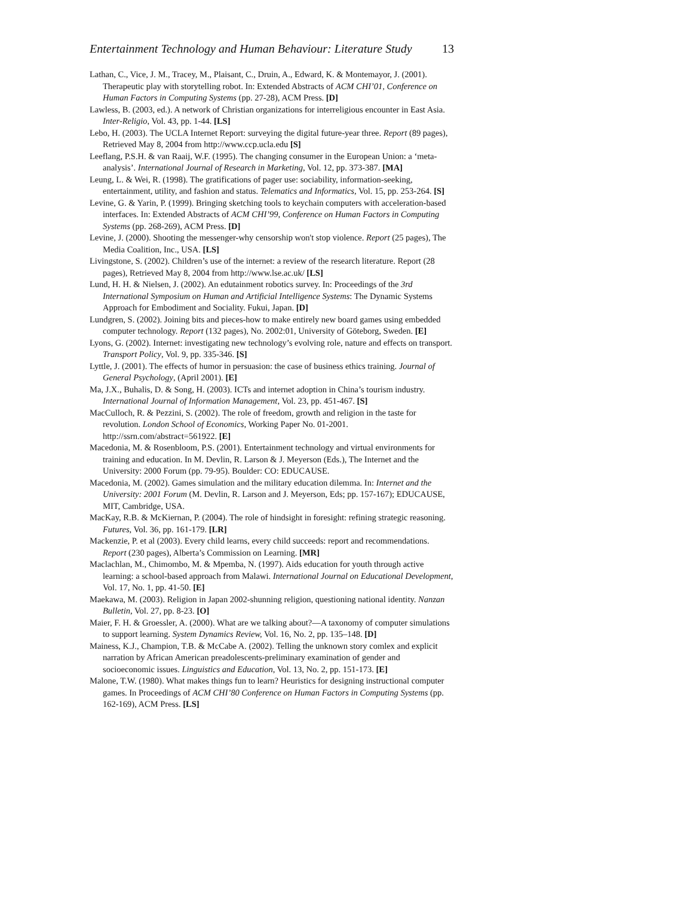Entertainment Technology and Human Behaviour: Literature Study 13
Lathan, C., Vice, J. M., Tracey, M., Plaisant, C., Druin, A., Edward, K. & Montemayor, J. (2001). Therapeutic play with storytelling robot. In: Extended Abstracts of ACM CHI’01, Conference on Human Factors in Computing Systems (pp. 27-28), ACM Press. [D]
Lawless, B. (2003, ed.). A network of Christian organizations for interreligious encounter in East Asia. Inter-Religio, Vol. 43, pp. 1-44. [LS]
Lebo, H. (2003). The UCLA Internet Report: surveying the digital future-year three. Report (89 pages), Retrieved May 8, 2004 from http://www.ccp.ucla.edu [S]
Leeflang, P.S.H. & van Raaij, W.F. (1995). The changing consumer in the European Union: a ‘meta-analysis’. International Journal of Research in Marketing, Vol. 12, pp. 373-387. [MA]
Leung, L. & Wei, R. (1998). The gratifications of pager use: sociability, information-seeking, entertainment, utility, and fashion and status. Telematics and Informatics, Vol. 15, pp. 253-264. [S]
Levine, G. & Yarin, P. (1999). Bringing sketching tools to keychain computers with acceleration-based interfaces. In: Extended Abstracts of ACM CHI’99, Conference on Human Factors in Computing Systems (pp. 268-269), ACM Press. [D]
Levine, J. (2000). Shooting the messenger-why censorship won't stop violence. Report (25 pages), The Media Coalition, Inc., USA. [LS]
Livingstone, S. (2002). Children’s use of the internet: a review of the research literature. Report (28 pages), Retrieved May 8, 2004 from http://www.lse.ac.uk/ [LS]
Lund, H. H. & Nielsen, J. (2002). An edutainment robotics survey. In: Proceedings of the 3rd International Symposium on Human and Artificial Intelligence Systems: The Dynamic Systems Approach for Embodiment and Sociality. Fukui, Japan. [D]
Lundgren, S. (2002). Joining bits and pieces-how to make entirely new board games using embedded computer technology. Report (132 pages), No. 2002:01, University of Göteborg, Sweden. [E]
Lyons, G. (2002). Internet: investigating new technology’s evolving role, nature and effects on transport. Transport Policy, Vol. 9, pp. 335-346. [S]
Lyttle, J. (2001). The effects of humor in persuasion: the case of business ethics training. Journal of General Psychology, (April 2001). [E]
Ma, J.X., Buhalis, D. & Song, H. (2003). ICTs and internet adoption in China’s tourism industry. International Journal of Information Management, Vol. 23, pp. 451-467. [S]
MacCulloch, R. & Pezzini, S. (2002). The role of freedom, growth and religion in the taste for revolution. London School of Economics, Working Paper No. 01-2001. http://ssrn.com/abstract=561922. [E]
Macedonia, M. & Rosenbloom, P.S. (2001). Entertainment technology and virtual environments for training and education. In M. Devlin, R. Larson & J. Meyerson (Eds.), The Internet and the University: 2000 Forum (pp. 79-95). Boulder: CO: EDUCAUSE.
Macedonia, M. (2002). Games simulation and the military education dilemma. In: Internet and the University: 2001 Forum (M. Devlin, R. Larson and J. Meyerson, Eds; pp. 157-167); EDUCAUSE, MIT, Cambridge, USA.
MacKay, R.B. & McKiernan, P. (2004). The role of hindsight in foresight: refining strategic reasoning. Futures, Vol. 36, pp. 161-179. [LR]
Mackenzie, P. et al (2003). Every child learns, every child succeeds: report and recommendations. Report (230 pages), Alberta’s Commission on Learning. [MR]
Maclachlan, M., Chimombo, M. & Mpemba, N. (1997). Aids education for youth through active learning: a school-based approach from Malawi. International Journal on Educational Development, Vol. 17, No. 1, pp. 41-50. [E]
Maekawa, M. (2003). Religion in Japan 2002-shunning religion, questioning national identity. Nanzan Bulletin, Vol. 27, pp. 8-23. [O]
Maier, F. H. & Groessler, A. (2000). What are we talking about?—A taxonomy of computer simulations to support learning. System Dynamics Review, Vol. 16, No. 2, pp. 135–148. [D]
Mainess, K.J., Champion, T.B. & McCabe A. (2002). Telling the unknown story comlex and explicit narration by African American preadolescents-preliminary examination of gender and socioeconomic issues. Linguistics and Education, Vol. 13, No. 2, pp. 151-173. [E]
Malone, T.W. (1980). What makes things fun to learn? Heuristics for designing instructional computer games. In Proceedings of ACM CHI’80 Conference on Human Factors in Computing Systems (pp. 162-169), ACM Press. [LS]